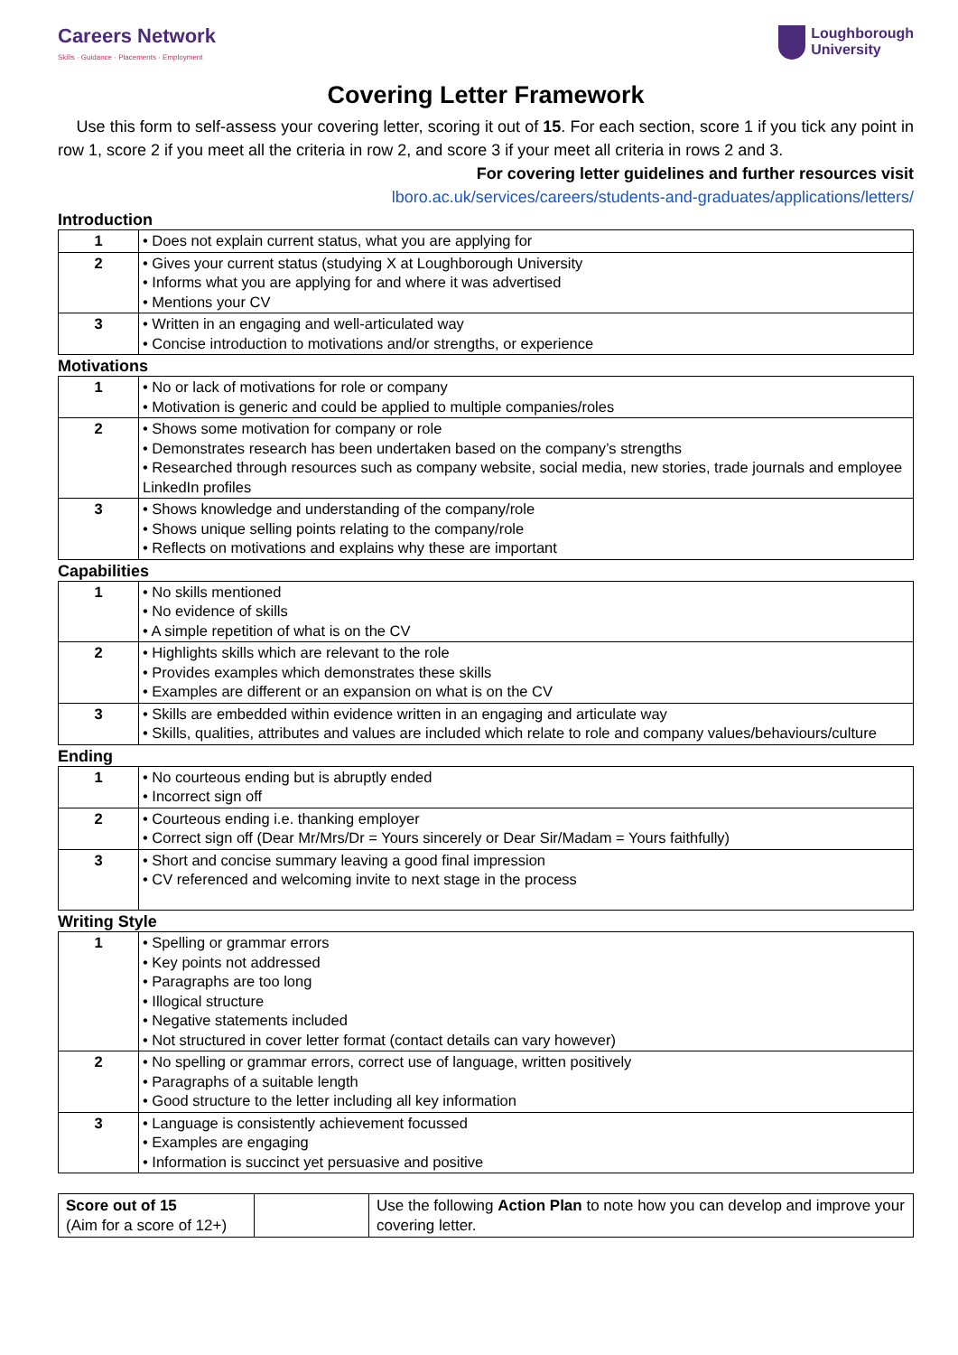Careers Network
Skills · Guidance · Placements · Employment
Loughborough
University
Covering Letter Framework
Use this form to self-assess your covering letter, scoring it out of 15. For each section, score 1 if you tick any point in row 1, score 2 if you meet all the criteria in row 2, and score 3 if your meet all criteria in rows 2 and 3.
For covering letter guidelines and further resources visit
lboro.ac.uk/services/careers/students-and-graduates/applications/letters/
Introduction
| 1 | • Does not explain current status, what you are applying for |
| 2 | • Gives your current status (studying X at Loughborough University • Informs what you are applying for and where it was advertised • Mentions your CV |
| 3 | • Written in an engaging and well-articulated way • Concise introduction to motivations and/or strengths, or experience |
Motivations
| 1 | • No or lack of motivations for role or company • Motivation is generic and could be applied to multiple companies/roles |
| 2 | • Shows some motivation for company or role • Demonstrates research has been undertaken based on the company’s strengths • Researched through resources such as company website, social media, new stories, trade journals and employee LinkedIn profiles |
| 3 | • Shows knowledge and understanding of the company/role • Shows unique selling points relating to the company/role • Reflects on motivations and explains why these are important |
Capabilities
| 1 | • No skills mentioned • No evidence of skills • A simple repetition of what is on the CV |
| 2 | • Highlights skills which are relevant to the role • Provides examples which demonstrates these skills • Examples are different or an expansion on what is on the CV |
| 3 | • Skills are embedded within evidence written in an engaging and articulate way • Skills, qualities, attributes and values are included which relate to role and company values/behaviours/culture |
Ending
| 1 | • No courteous ending but is abruptly ended • Incorrect sign off |
| 2 | • Courteous ending i.e. thanking employer • Correct sign off (Dear Mr/Mrs/Dr = Yours sincerely or Dear Sir/Madam = Yours faithfully) |
| 3 | • Short and concise summary leaving a good final impression • CV referenced and welcoming invite to next stage in the process |
Writing Style
| 1 | • Spelling or grammar errors • Key points not addressed • Paragraphs are too long • Illogical structure • Negative statements included • Not structured in cover letter format (contact details can vary however) |
| 2 | • No spelling or grammar errors, correct use of language, written positively • Paragraphs of a suitable length • Good structure to the letter including all key information |
| 3 | • Language is consistently achievement focussed • Examples are engaging • Information is succinct yet persuasive and positive |
| Score out of 15 (Aim for a score of 12+) | | Use the following Action Plan to note how you can develop and improve your covering letter. |